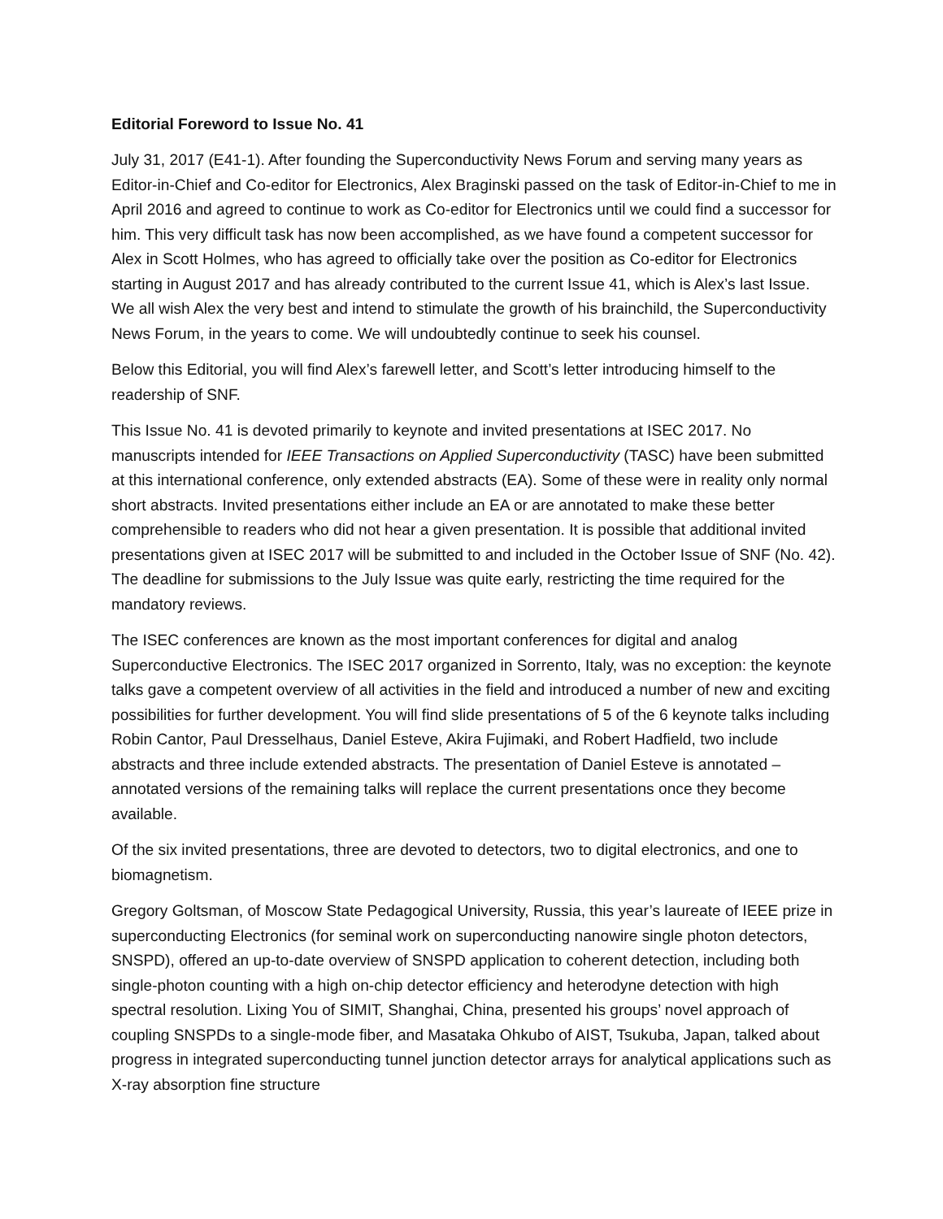Editorial Foreword to Issue No. 41
July 31, 2017 (E41-1). After founding the Superconductivity News Forum and serving many years as Editor-in-Chief and Co-editor for Electronics, Alex Braginski passed on the task of Editor-in-Chief to me in April 2016 and agreed to continue to work as Co-editor for Electronics until we could find a successor for him. This very difficult task has now been accomplished, as we have found a competent successor for Alex in Scott Holmes, who has agreed to officially take over the position as Co-editor for Electronics starting in August 2017 and has already contributed to the current Issue 41, which is Alex’s last Issue. We all wish Alex the very best and intend to stimulate the growth of his brainchild, the Superconductivity News Forum, in the years to come. We will undoubtedly continue to seek his counsel.
Below this Editorial, you will find Alex’s farewell letter, and Scott’s letter introducing himself to the readership of SNF.
This Issue No. 41 is devoted primarily to keynote and invited presentations at ISEC 2017. No manuscripts intended for IEEE Transactions on Applied Superconductivity (TASC) have been submitted at this international conference, only extended abstracts (EA). Some of these were in reality only normal short abstracts. Invited presentations either include an EA or are annotated to make these better comprehensible to readers who did not hear a given presentation. It is possible that additional invited presentations given at ISEC 2017 will be submitted to and included in the October Issue of SNF (No. 42). The deadline for submissions to the July Issue was quite early, restricting the time required for the mandatory reviews.
The ISEC conferences are known as the most important conferences for digital and analog Superconductive Electronics. The ISEC 2017 organized in Sorrento, Italy, was no exception: the keynote talks gave a competent overview of all activities in the field and introduced a number of new and exciting possibilities for further development. You will find slide presentations of 5 of the 6 keynote talks including Robin Cantor, Paul Dresselhaus, Daniel Esteve, Akira Fujimaki, and Robert Hadfield, two include abstracts and three include extended abstracts. The presentation of Daniel Esteve is annotated – annotated versions of the remaining talks will replace the current presentations once they become available.
Of the six invited presentations, three are devoted to detectors, two to digital electronics, and one to biomagnetism.
Gregory Goltsman, of Moscow State Pedagogical University, Russia, this year’s laureate of IEEE prize in superconducting Electronics (for seminal work on superconducting nanowire single photon detectors, SNSPD), offered an up-to-date overview of SNSPD application to coherent detection, including both single-photon counting with a high on-chip detector efficiency and heterodyne detection with high spectral resolution. Lixing You of SIMIT, Shanghai, China, presented his groups’ novel approach of coupling SNSPDs to a single-mode fiber, and Masataka Ohkubo of AIST, Tsukuba, Japan, talked about progress in integrated superconducting tunnel junction detector arrays for analytical applications such as X-ray absorption fine structure